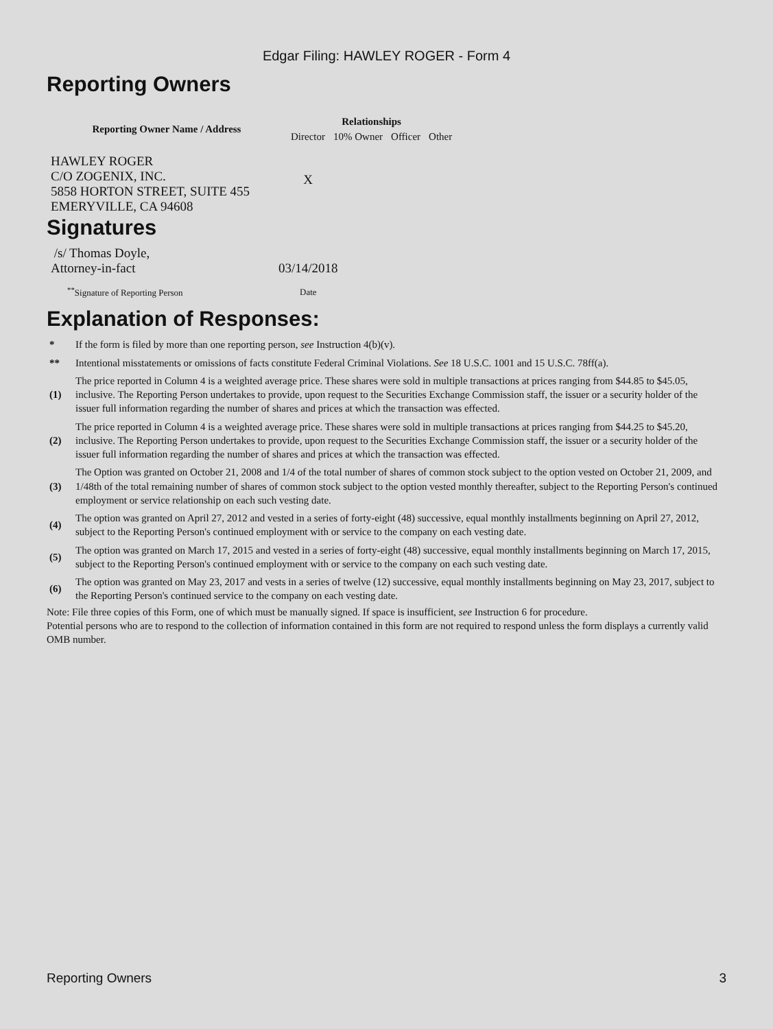Edgar Filing: HAWLEY ROGER - Form 4
Reporting Owners
| Reporting Owner Name / Address | Relationships | | | |
| --- | --- | --- | --- | --- |
| | Director | 10% Owner | Officer | Other |
| HAWLEY ROGER C/O ZOGENIX, INC. 5858 HORTON STREET, SUITE 455 EMERYVILLE, CA 94608 | X | | | |
Signatures
| /s/ Thomas Doyle, Attorney-in-fact | 03/14/2018 |
| <sup>**</sup> Signature of Reporting Person | Date |
Explanation of Responses:
| * | If the form is filed by more than one reporting person, see Instruction 4(b)(v). |
| ** | Intentional misstatements or omissions of facts constitute Federal Criminal Violations. See 18 U.S.C. 1001 and 15 U.S.C. 78ff(a). |
| (1) | The price reported in Column 4 is a weighted average price. These shares were sold in multiple transactions at prices ranging from $44.85 to $45.05, inclusive. The Reporting Person undertakes to provide, upon request to the Securities Exchange Commission staff, the issuer or a security holder of the issuer full information regarding the number of shares and prices at which the transaction was effected. |
| (2) | The price reported in Column 4 is a weighted average price. These shares were sold in multiple transactions at prices ranging from $44.25 to $45.20, inclusive. The Reporting Person undertakes to provide, upon request to the Securities Exchange Commission staff, the issuer or a security holder of the issuer full information regarding the number of shares and prices at which the transaction was effected. |
| (3) | The Option was granted on October 21, 2008 and 1/4 of the total number of shares of common stock subject to the option vested on October 21, 2009, and 1/48th of the total remaining number of shares of common stock subject to the option vested monthly thereafter, subject to the Reporting Person's continued employment or service relationship on each such vesting date. |
| (4) | The option was granted on April 27, 2012 and vested in a series of forty-eight (48) successive, equal monthly installments beginning on April 27, 2012, subject to the Reporting Person's continued employment with or service to the company on each vesting date. |
| (5) | The option was granted on March 17, 2015 and vested in a series of forty-eight (48) successive, equal monthly installments beginning on March 17, 2015, subject to the Reporting Person's continued employment with or service to the company on each such vesting date. |
| (6) | The option was granted on May 23, 2017 and vests in a series of twelve (12) successive, equal monthly installments beginning on May 23, 2017, subject to the Reporting Person's continued service to the company on each vesting date. |
Note: File three copies of this Form, one of which must be manually signed. If space is insufficient, see Instruction 6 for procedure.
Potential persons who are to respond to the collection of information contained in this form are not required to respond unless the form displays a currently valid OMB number.
Reporting Owners 3